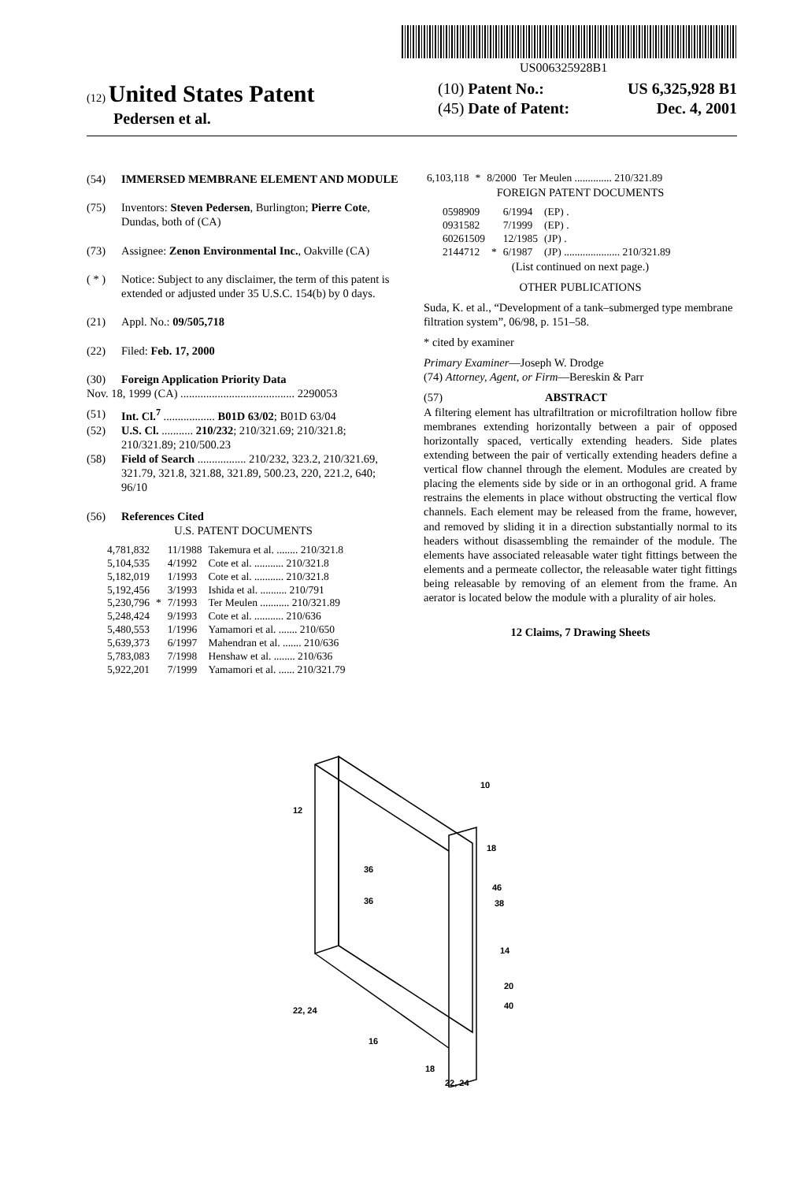US006325928B1
(12) United States Patent
Pedersen et al.
(10) Patent No.: US 6,325,928 B1
(45) Date of Patent: Dec. 4, 2001
(54) IMMERSED MEMBRANE ELEMENT AND MODULE
(75) Inventors: Steven Pedersen, Burlington; Pierre Cote, Dundas, both of (CA)
(73) Assignee: Zenon Environmental Inc., Oakville (CA)
( * ) Notice: Subject to any disclaimer, the term of this patent is extended or adjusted under 35 U.S.C. 154(b) by 0 days.
(21) Appl. No.: 09/505,718
(22) Filed: Feb. 17, 2000
(30) Foreign Application Priority Data
Nov. 18, 1999 (CA) ........................................ 2290053
(51) Int. Cl.<sup>7</sup> .................. B01D 63/02; B01D 63/04
(52) U.S. Cl. ........... 210/232; 210/321.69; 210/321.8; 210/321.89; 210/500.23
(58) Field of Search ................. 210/232, 323.2, 210/321.69, 321.79, 321.8, 321.88, 321.89, 500.23, 220, 221.2, 640; 96/10
(56) References Cited
U.S. PATENT DOCUMENTS
| 4,781,832 | | 11/1988 | Takemura et al. ........ 210/321.8 |
| 5,104,535 | | 4/1992 | Cote et al. ........... 210/321.8 |
| 5,182,019 | | 1/1993 | Cote et al. ........... 210/321.8 |
| 5,192,456 | | 3/1993 | Ishida et al. .......... 210/791 |
| 5,230,796 | * | 7/1993 | Ter Meulen ........... 210/321.89 |
| 5,248,424 | | 9/1993 | Cote et al. ........... 210/636 |
| 5,480,553 | | 1/1996 | Yamamori et al. ....... 210/650 |
| 5,639,373 | | 6/1997 | Mahendran et al. ....... 210/636 |
| 5,783,083 | | 7/1998 | Henshaw et al. ........ 210/636 |
| 5,922,201 | | 7/1999 | Yamamori et al. ...... 210/321.79 |
| 6,103,118 | * | 8/2000 | Ter Meulen .............. 210/321.89 |
FOREIGN PATENT DOCUMENTS
| 0598909 | | 6/1994 | (EP) . |
| 0931582 | | 7/1999 | (EP) . |
| 60261509 | | 12/1985 | (JP) . |
| 2144712 | * | 6/1987 | (JP) ..................... 210/321.89 |
(List continued on next page.)
OTHER PUBLICATIONS
Suda, K. et al., “Development of a tank–submerged type membrane filtration system”, 06/98, p. 151–58.
* cited by examiner
Primary Examiner—Joseph W. Drodge
(74) Attorney, Agent, or Firm—Bereskin & Parr
(57) ABSTRACT
A filtering element has ultrafiltration or microfiltration hollow fibre membranes extending horizontally between a pair of opposed horizontally spaced, vertically extending headers. Side plates extending between the pair of vertically extending headers define a vertical flow channel through the element. Modules are created by placing the elements side by side or in an orthogonal grid. A frame restrains the elements in place without obstructing the vertical flow channels. Each element may be released from the frame, however, and removed by sliding it in a direction substantially normal to its headers without disassembling the remainder of the module. The elements have associated releasable water tight fittings between the elements and a permeate collector, the releasable water tight fittings being releasable by removing of an element from the frame. An aerator is located below the module with a plurality of air holes.
12 Claims, 7 Drawing Sheets
10
12
18
36
36
46
38
14
20
40
22, 24
16
18
22, 24